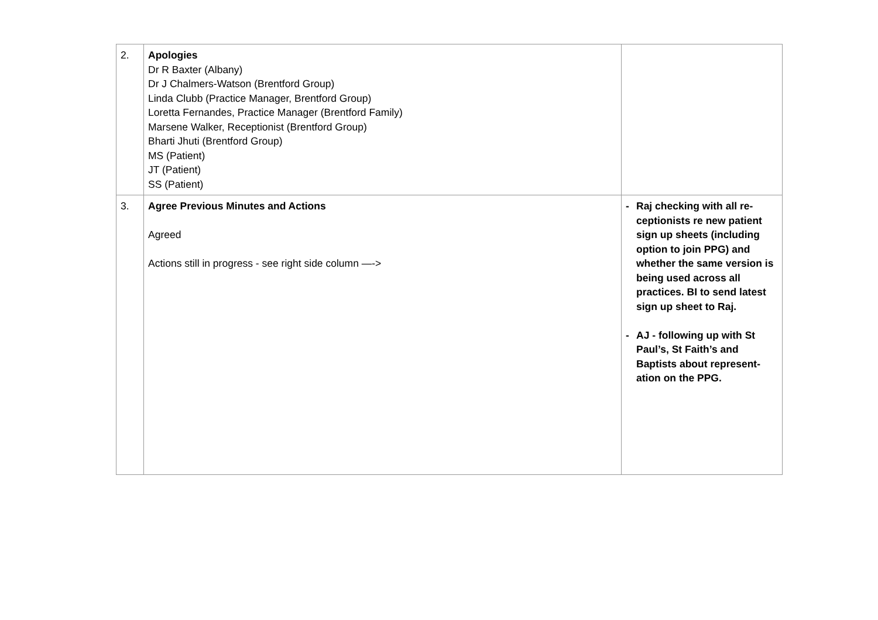| 2. | Apologies Dr R Baxter (Albany) Dr J Chalmers-Watson (Brentford Group) Linda Clubb (Practice Manager, Brentford Group) Loretta Fernandes, Practice Manager (Brentford Family) Marsene Walker, Receptionist (Brentford Group) Bharti Jhuti (Brentford Group) MS (Patient) JT (Patient) SS (Patient) | |
| 3. | Agree Previous Minutes and Actions Agreed Actions still in progress - see right side column —-> | - Raj checking with all re-ceptionists re new patient sign up sheets (including option to join PPG) and whether the same version is being used across all practices. BI to send latest sign up sheet to Raj. - AJ - following up with St Paul’s, St Faith’s and Baptists about represent-ation on the PPG. |